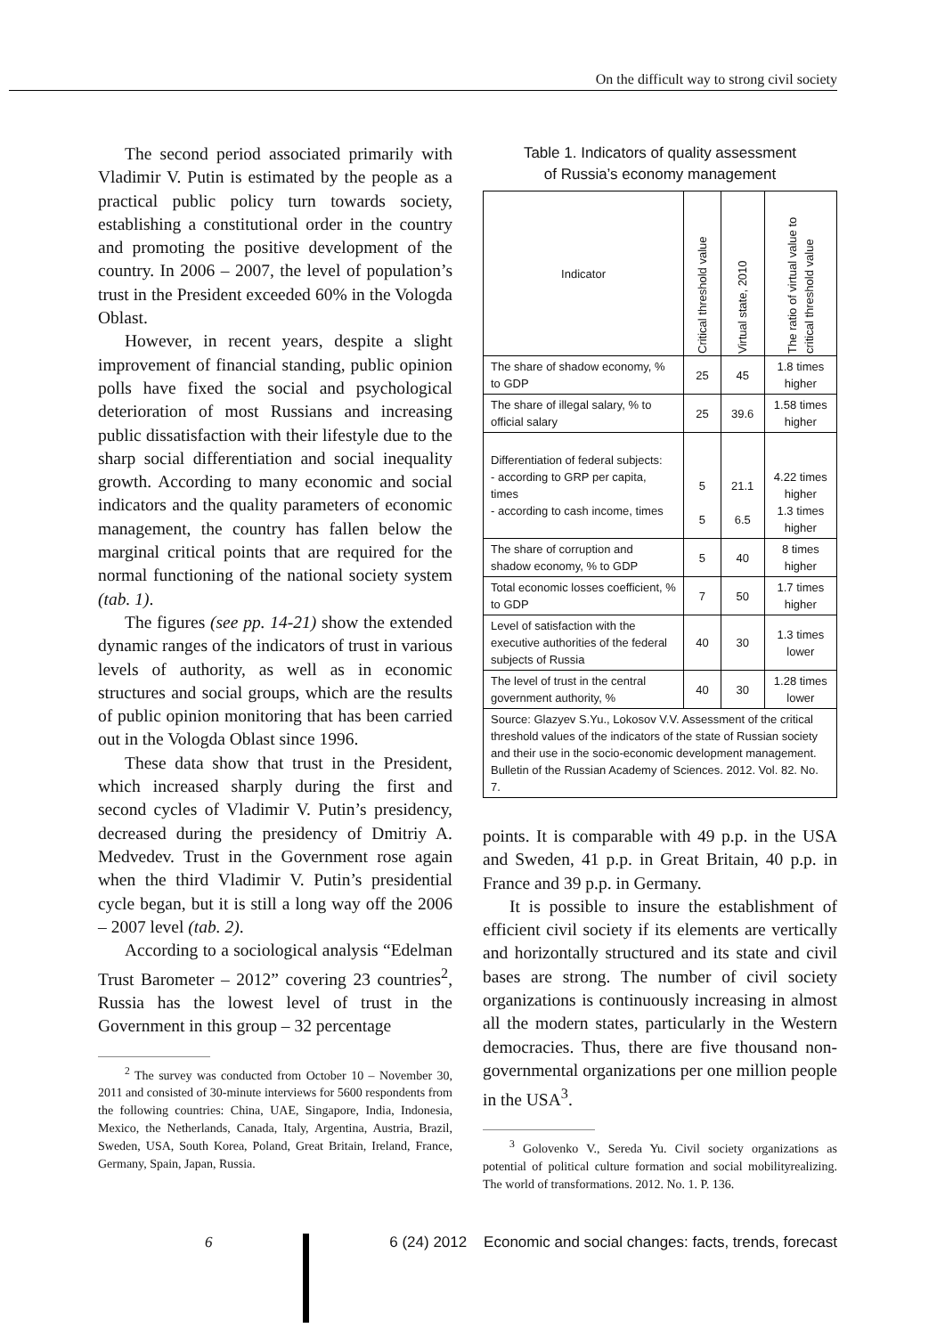On the difficult way to strong civil society
The second period associated primarily with Vladimir V. Putin is estimated by the people as a practical public policy turn towards society, establishing a constitutional order in the country and promoting the positive development of the country. In 2006 – 2007, the level of population’s trust in the President exceeded 60% in the Vologda Oblast.
However, in recent years, despite a slight improvement of financial standing, public opinion polls have fixed the social and psychological deterioration of most Russians and increasing public dissatisfaction with their lifestyle due to the sharp social differentiation and social inequality growth. According to many economic and social indicators and the quality parameters of economic management, the country has fallen below the marginal critical points that are required for the normal functioning of the national society system (tab. 1).
The figures (see pp. 14-21) show the extended dynamic ranges of the indicators of trust in various levels of authority, as well as in economic structures and social groups, which are the results of public opinion monitoring that has been carried out in the Vologda Oblast since 1996.
These data show that trust in the President, which increased sharply during the first and second cycles of Vladimir V. Putin’s presidency, decreased during the presidency of Dmitriy A. Medvedev. Trust in the Government rose again when the third Vladimir V. Putin’s presidential cycle began, but it is still a long way off the 2006 – 2007 level (tab. 2).
According to a sociological analysis “Edelman Trust Barometer – 2012” covering 23 countries<sup>2</sup>, Russia has the lowest level of trust in the Government in this group – 32 percentage
<sup>2</sup> The survey was conducted from October 10 – November 30, 2011 and consisted of 30-minute interviews for 5600 respondents from the following countries: China, UAE, Singapore, India, Indonesia, Mexico, the Netherlands, Canada, Italy, Argentina, Austria, Brazil, Sweden, USA, South Korea, Poland, Great Britain, Ireland, France, Germany, Spain, Japan, Russia.
Table 1. Indicators of quality assessment
of Russia’s economy management
| Indicator | Critical threshold value | Virtual state, 2010 | The ratio of virtual value to critical threshold value |
| --- | --- | --- | --- |
| The share of shadow economy, % to GDP | 25 | 45 | 1.8 times higher |
| The share of illegal salary, % to official salary | 25 | 39.6 | 1.58 times higher |
| Differentiation of federal subjects: - according to GRP per capita, times - according to cash income, times | 5 5 | 21.1 6.5 | 4.22 times higher 1.3 times higher |
| The share of corruption and shadow economy, % to GDP | 5 | 40 | 8 times higher |
| Total economic losses coefficient, % to GDP | 7 | 50 | 1.7 times higher |
| Level of satisfaction with the executive authorities of the federal subjects of Russia | 40 | 30 | 1.3 times lower |
| The level of trust in the central government authority, % | 40 | 30 | 1.28 times lower |
| Source: Glazyev S.Yu., Lokosov V.V. Assessment of the critical threshold values of the indicators of the state of Russian society and their use in the socio-economic development management. Bulletin of the Russian Academy of Sciences. 2012. Vol. 82. No. 7. | | | |
points. It is comparable with 49 p.p. in the USA and Sweden, 41 p.p. in Great Britain, 40 p.p. in France and 39 p.p. in Germany.
It is possible to insure the establishment of efficient civil society if its elements are vertically and horizontally structured and its state and civil bases are strong. The number of civil society organizations is continuously increasing in almost all the modern states, particularly in the Western democracies. Thus, there are five thousand non-governmental organizations per one million people in the USA<sup>3</sup>.
<sup>3</sup> Golovenko V., Sereda Yu. Civil society organizations as potential of political culture formation and social mobilityrealizing. The world of transformations. 2012. No. 1. P. 136.
6 6 (24) 2012 Economic and social changes: facts, trends, forecast